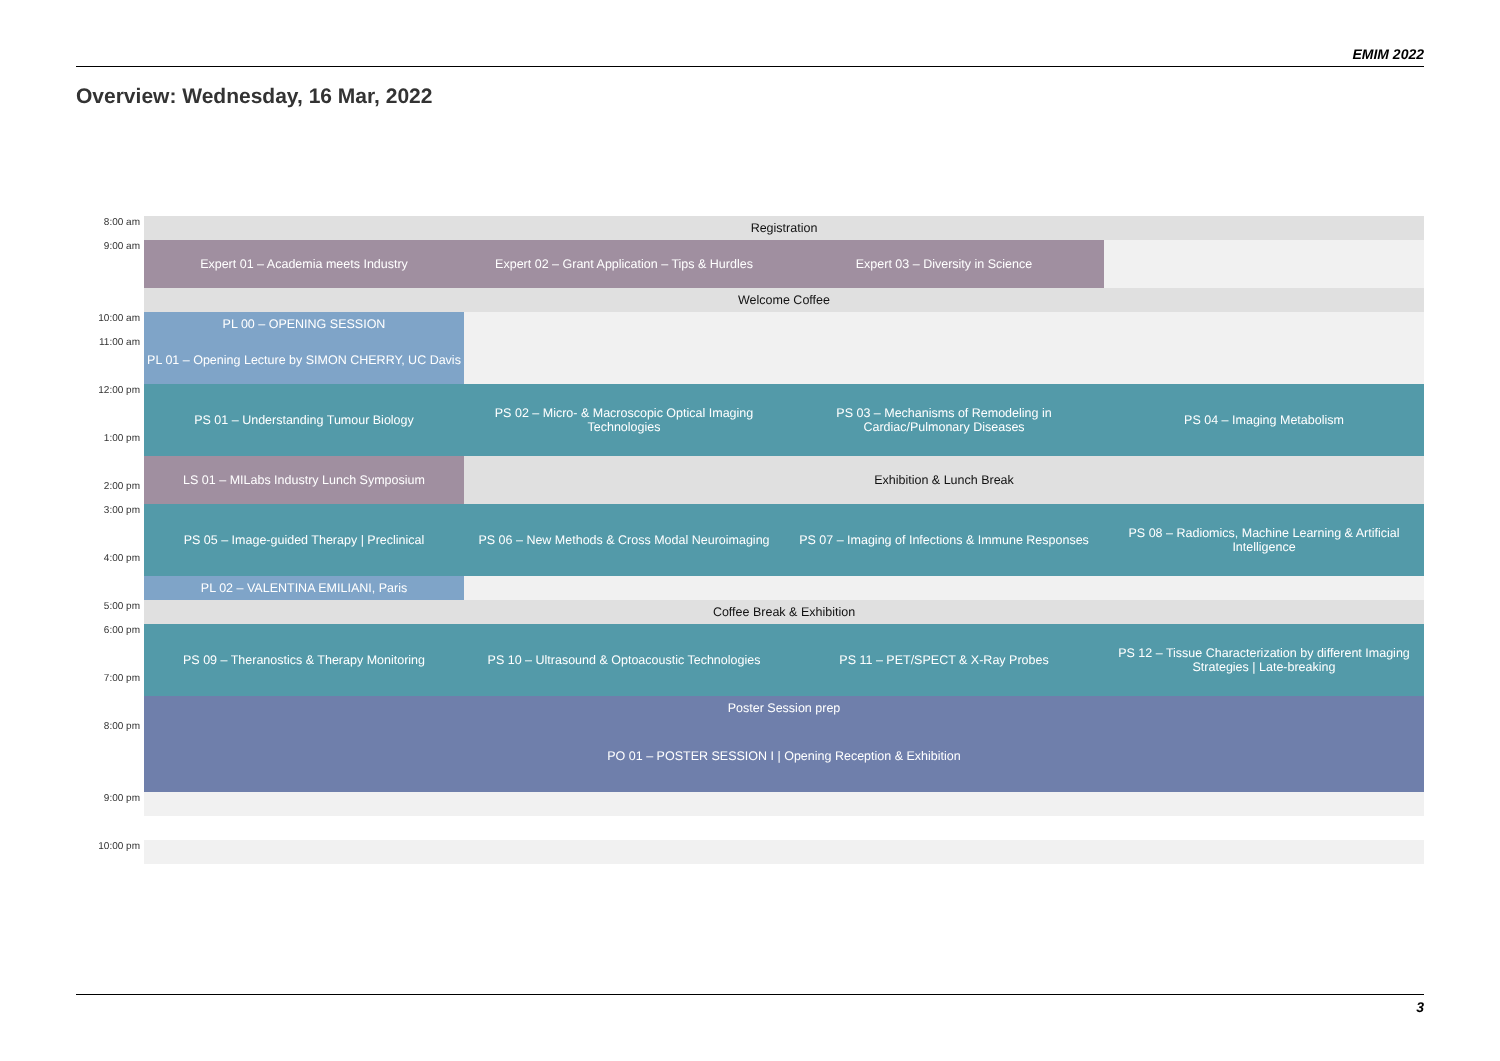EMIM 2022
Overview: Wednesday, 16 Mar, 2022
| 8:00 am | Registration | | | |
| 9:00 am | Expert 01 – Academia meets Industry | Expert 02 – Grant Application – Tips & Hurdles | Expert 03 – Diversity in Science | |
| | Welcome Coffee | | | |
| 10:00 am | PL 00 – OPENING SESSION | | | |
| 11:00 am | PL 01 – Opening Lecture by SIMON CHERRY, UC Davis | | | |
| 12:00 pm | PS 01 – Understanding Tumour Biology | PS 02 – Micro- & Macroscopic Optical Imaging Technologies | PS 03 – Mechanisms of Remodeling in Cardiac/Pulmonary Diseases | PS 04 – Imaging Metabolism |
| 1:00 pm | | | | |
| | LS 01 – MILabs Industry Lunch Symposium | Exhibition & Lunch Break | | |
| 2:00 pm | | | | |
| 3:00 pm | PS 05 – Image-guided Therapy / Preclinical | PS 06 – New Methods & Cross Modal Neuroimaging | PS 07 – Imaging of Infections & Immune Responses | PS 08 – Radiomics, Machine Learning & Artificial Intelligence |
| 4:00 pm | | | | |
| | PL 02 – VALENTINA EMILIANI, Paris | | | |
| 5:00 pm | Coffee Break & Exhibition | | | |
| 6:00 pm | PS 09 – Theranostics & Therapy Monitoring | PS 10 – Ultrasound & Optoacoustic Technologies | PS 11 – PET/SPECT & X-Ray Probes | PS 12 – Tissue Characterization by different Imaging Strategies / Late-breaking |
| 7:00 pm | | | | |
| | Poster Session prep | | | |
| 8:00 pm | PO 01 – POSTER SESSION I / Opening Reception & Exhibition | | | |
| 9:00 pm | | | | |
| 10:00 pm | | | | |
3